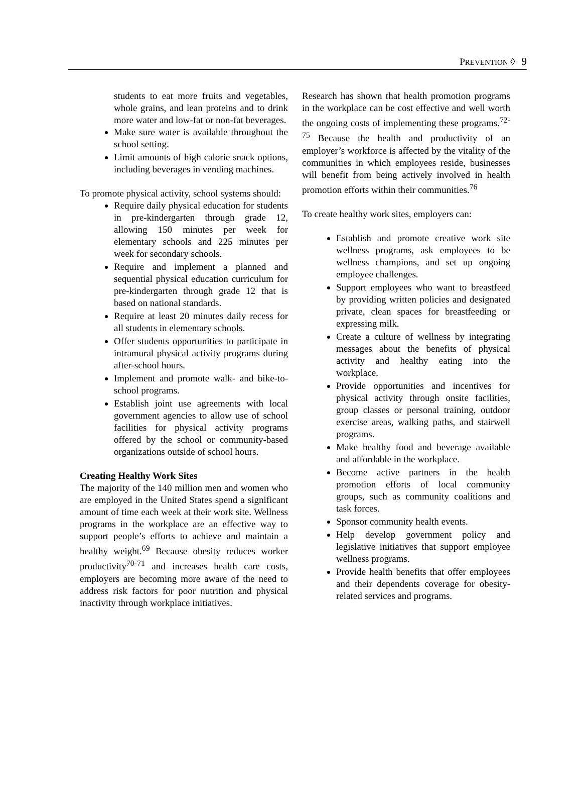PREVENTION ◊ 9
students to eat more fruits and vegetables, whole grains, and lean proteins and to drink more water and low-fat or non-fat beverages.
Make sure water is available throughout the school setting.
Limit amounts of high calorie snack options, including beverages in vending machines.
To promote physical activity, school systems should:
Require daily physical education for students in pre-kindergarten through grade 12, allowing 150 minutes per week for elementary schools and 225 minutes per week for secondary schools.
Require and implement a planned and sequential physical education curriculum for pre-kindergarten through grade 12 that is based on national standards.
Require at least 20 minutes daily recess for all students in elementary schools.
Offer students opportunities to participate in intramural physical activity programs during after-school hours.
Implement and promote walk- and bike-to-school programs.
Establish joint use agreements with local government agencies to allow use of school facilities for physical activity programs offered by the school or community-based organizations outside of school hours.
Creating Healthy Work Sites
The majority of the 140 million men and women who are employed in the United States spend a significant amount of time each week at their work site. Wellness programs in the workplace are an effective way to support people’s efforts to achieve and maintain a healthy weight.<sup>69</sup> Because obesity reduces worker productivity<sup>70-71</sup> and increases health care costs, employers are becoming more aware of the need to address risk factors for poor nutrition and physical inactivity through workplace initiatives.
Research has shown that health promotion programs in the workplace can be cost effective and well worth the ongoing costs of implementing these programs.<sup>72-75</sup> Because the health and productivity of an employer’s workforce is affected by the vitality of the communities in which employees reside, businesses will benefit from being actively involved in health promotion efforts within their communities.<sup>76</sup>
To create healthy work sites, employers can:
Establish and promote creative work site wellness programs, ask employees to be wellness champions, and set up ongoing employee challenges.
Support employees who want to breastfeed by providing written policies and designated private, clean spaces for breastfeeding or expressing milk.
Create a culture of wellness by integrating messages about the benefits of physical activity and healthy eating into the workplace.
Provide opportunities and incentives for physical activity through onsite facilities, group classes or personal training, outdoor exercise areas, walking paths, and stairwell programs.
Make healthy food and beverage available and affordable in the workplace.
Become active partners in the health promotion efforts of local community groups, such as community coalitions and task forces.
Sponsor community health events.
Help develop government policy and legislative initiatives that support employee wellness programs.
Provide health benefits that offer employees and their dependents coverage for obesity-related services and programs.